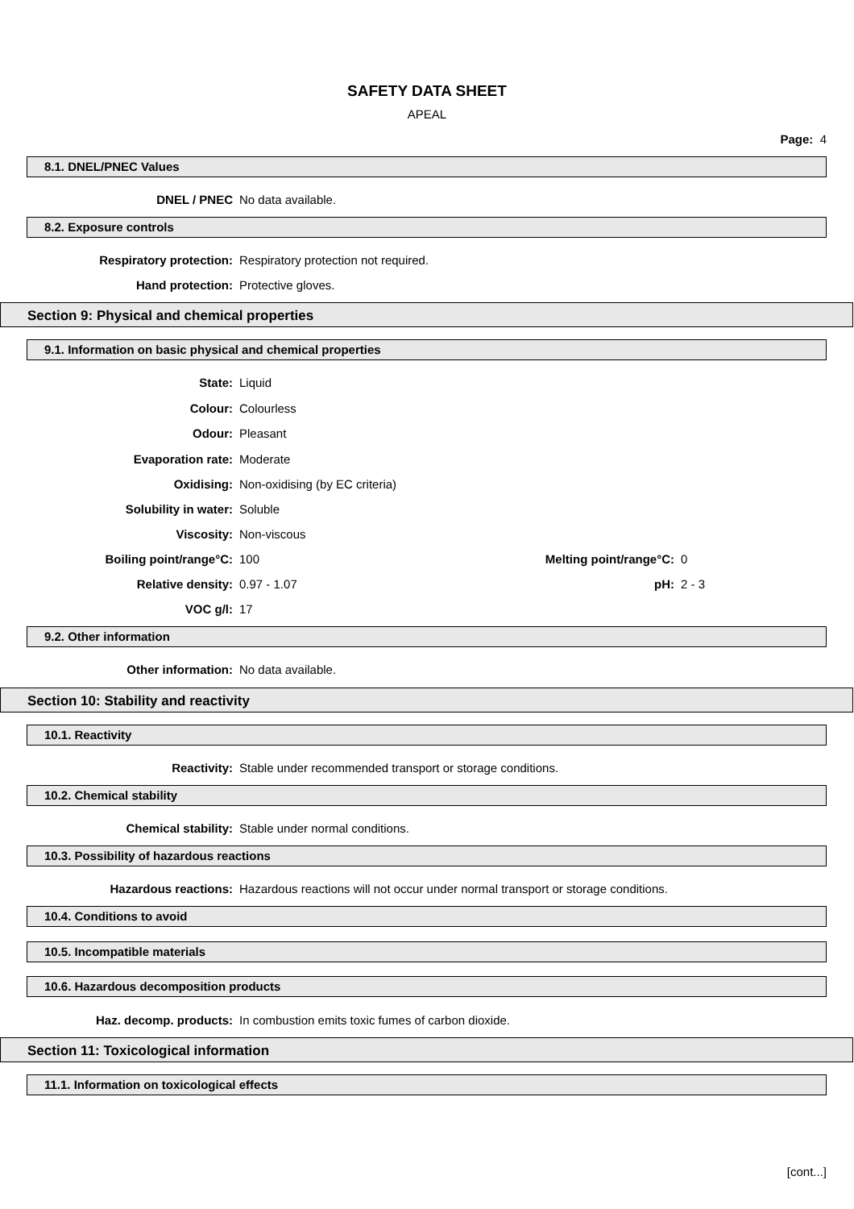SAFETY DATA SHEET
APEAL
Page: 4
8.1. DNEL/PNEC Values
DNEL / PNEC No data available.
8.2. Exposure controls
Respiratory protection: Respiratory protection not required.
Hand protection: Protective gloves.
Section 9: Physical and chemical properties
9.1. Information on basic physical and chemical properties
State: Liquid
Colour: Colourless
Odour: Pleasant
Evaporation rate: Moderate
Oxidising: Non-oxidising (by EC criteria)
Solubility in water: Soluble
Viscosity: Non-viscous
Boiling point/range°C: 100 Melting point/range°C: 0
Relative density: 0.97 - 1.07 pH: 2 - 3
VOC g/l: 17
9.2. Other information
Other information: No data available.
Section 10: Stability and reactivity
10.1. Reactivity
Reactivity: Stable under recommended transport or storage conditions.
10.2. Chemical stability
Chemical stability: Stable under normal conditions.
10.3. Possibility of hazardous reactions
Hazardous reactions: Hazardous reactions will not occur under normal transport or storage conditions.
10.4. Conditions to avoid
10.5. Incompatible materials
10.6. Hazardous decomposition products
Haz. decomp. products: In combustion emits toxic fumes of carbon dioxide.
Section 11: Toxicological information
11.1. Information on toxicological effects
[cont...]